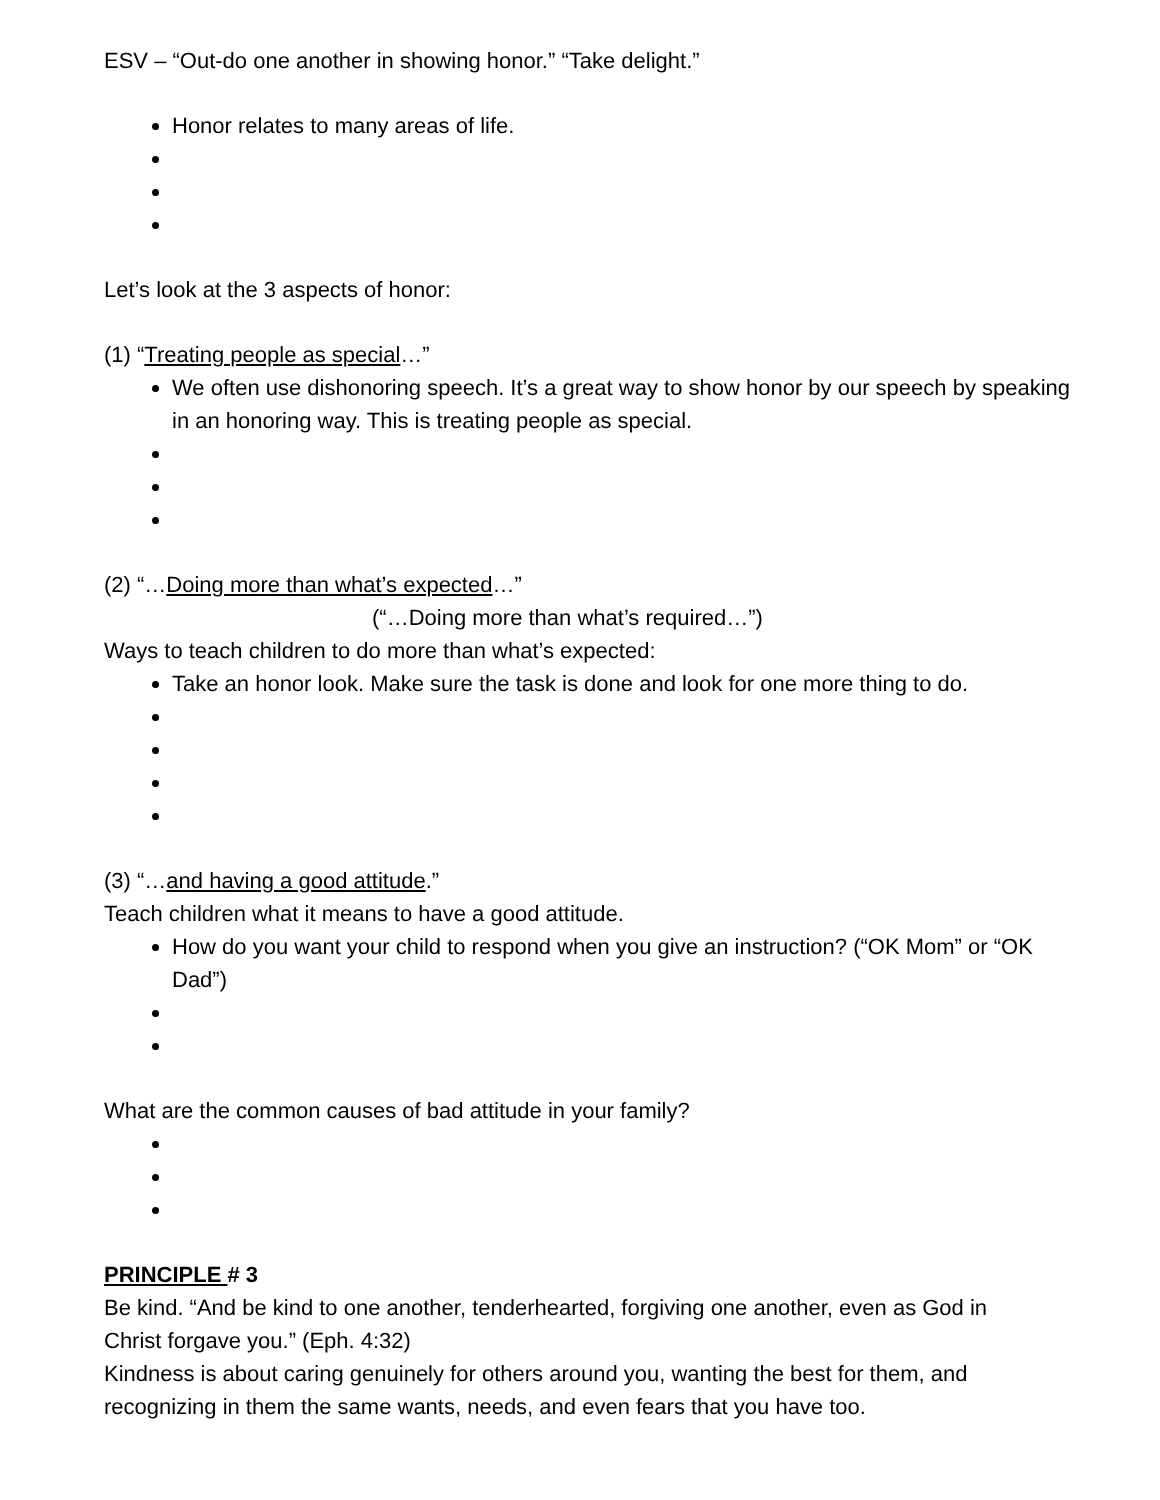ESV – “Out-do one another in showing honor.” “Take delight.”
Honor relates to many areas of life.
Let’s look at the 3 aspects of honor:
(1) “Treating people as special…”
We often use dishonoring speech. It’s a great way to show honor by our speech by speaking in an honoring way. This is treating people as special.
(2) “…Doing more than what’s expected…”
(“…Doing more than what’s required…”)
Ways to teach children to do more than what’s expected:
Take an honor look. Make sure the task is done and look for one more thing to do.
(3) “…and having a good attitude.”
Teach children what it means to have a good attitude.
How do you want your child to respond when you give an instruction? (“OK Mom” or “OK Dad”)
What are the common causes of bad attitude in your family?
PRINCIPLE # 3
Be kind. “And be kind to one another, tenderhearted, forgiving one another, even as God in Christ forgave you.” (Eph. 4:32)
Kindness is about caring genuinely for others around you, wanting the best for them, and recognizing in them the same wants, needs, and even fears that you have too.